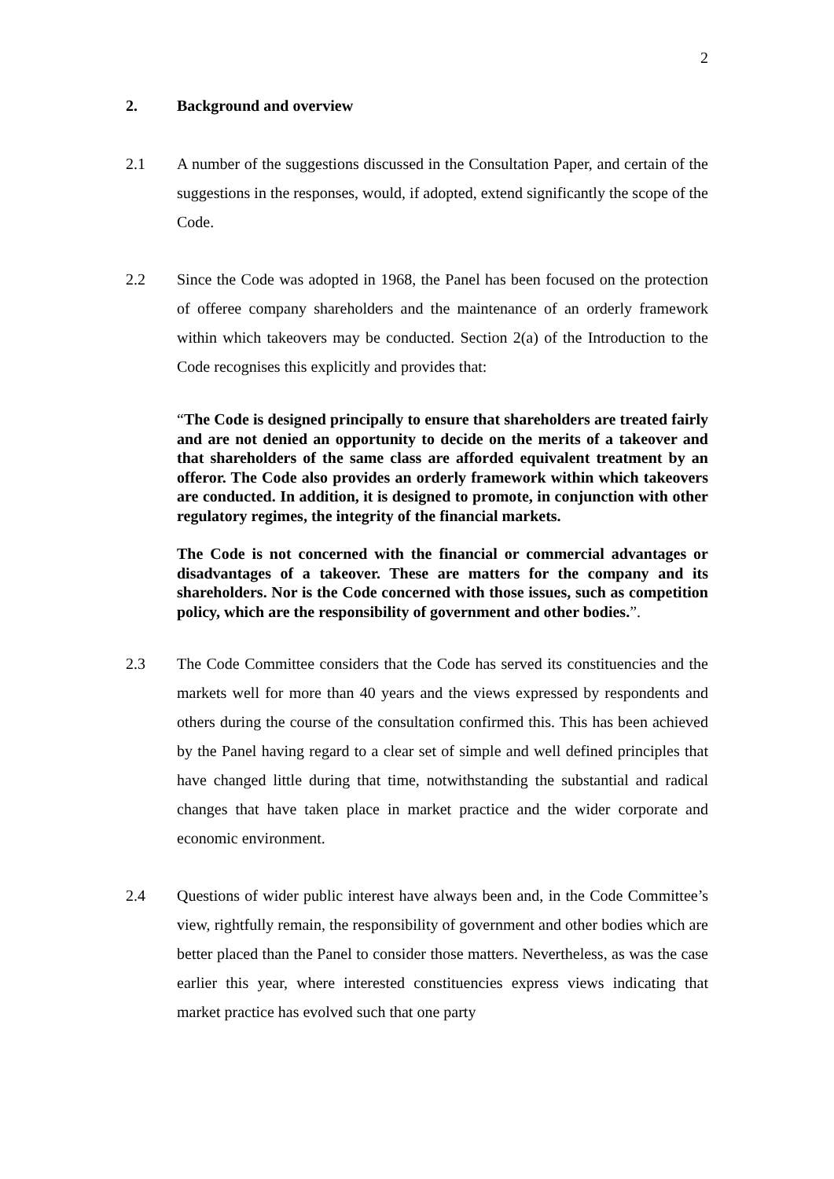2
2. Background and overview
2.1 A number of the suggestions discussed in the Consultation Paper, and certain of the suggestions in the responses, would, if adopted, extend significantly the scope of the Code.
2.2 Since the Code was adopted in 1968, the Panel has been focused on the protection of offeree company shareholders and the maintenance of an orderly framework within which takeovers may be conducted. Section 2(a) of the Introduction to the Code recognises this explicitly and provides that:
“The Code is designed principally to ensure that shareholders are treated fairly and are not denied an opportunity to decide on the merits of a takeover and that shareholders of the same class are afforded equivalent treatment by an offeror. The Code also provides an orderly framework within which takeovers are conducted. In addition, it is designed to promote, in conjunction with other regulatory regimes, the integrity of the financial markets.
The Code is not concerned with the financial or commercial advantages or disadvantages of a takeover. These are matters for the company and its shareholders. Nor is the Code concerned with those issues, such as competition policy, which are the responsibility of government and other bodies.”.
2.3 The Code Committee considers that the Code has served its constituencies and the markets well for more than 40 years and the views expressed by respondents and others during the course of the consultation confirmed this. This has been achieved by the Panel having regard to a clear set of simple and well defined principles that have changed little during that time, notwithstanding the substantial and radical changes that have taken place in market practice and the wider corporate and economic environment.
2.4 Questions of wider public interest have always been and, in the Code Committee’s view, rightfully remain, the responsibility of government and other bodies which are better placed than the Panel to consider those matters. Nevertheless, as was the case earlier this year, where interested constituencies express views indicating that market practice has evolved such that one party